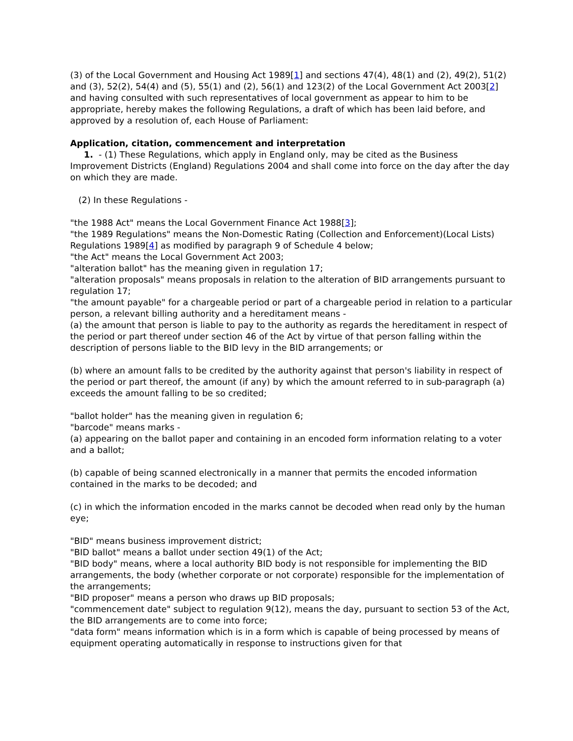(3) of the Local Government and Housing Act 1989[1] and sections 47(4), 48(1) and (2), 49(2), 51(2) and (3), 52(2), 54(4) and (5), 55(1) and (2), 56(1) and 123(2) of the Local Government Act 2003[2] and having consulted with such representatives of local government as appear to him to be appropriate, hereby makes the following Regulations, a draft of which has been laid before, and approved by a resolution of, each House of Parliament:
Application, citation, commencement and interpretation
1. - (1) These Regulations, which apply in England only, may be cited as the Business Improvement Districts (England) Regulations 2004 and shall come into force on the day after the day on which they are made.
(2) In these Regulations -
"the 1988 Act" means the Local Government Finance Act 1988[3];
"the 1989 Regulations" means the Non-Domestic Rating (Collection and Enforcement)(Local Lists) Regulations 1989[4] as modified by paragraph 9 of Schedule 4 below;
"the Act" means the Local Government Act 2003;
"alteration ballot" has the meaning given in regulation 17;
"alteration proposals" means proposals in relation to the alteration of BID arrangements pursuant to regulation 17;
"the amount payable" for a chargeable period or part of a chargeable period in relation to a particular person, a relevant billing authority and a hereditament means -
(a) the amount that person is liable to pay to the authority as regards the hereditament in respect of the period or part thereof under section 46 of the Act by virtue of that person falling within the description of persons liable to the BID levy in the BID arrangements; or
(b) where an amount falls to be credited by the authority against that person's liability in respect of the period or part thereof, the amount (if any) by which the amount referred to in sub-paragraph (a) exceeds the amount falling to be so credited;
"ballot holder" has the meaning given in regulation 6;
"barcode" means marks -
(a) appearing on the ballot paper and containing in an encoded form information relating to a voter and a ballot;
(b) capable of being scanned electronically in a manner that permits the encoded information contained in the marks to be decoded; and
(c) in which the information encoded in the marks cannot be decoded when read only by the human eye;
"BID" means business improvement district;
"BID ballot" means a ballot under section 49(1) of the Act;
"BID body" means, where a local authority BID body is not responsible for implementing the BID arrangements, the body (whether corporate or not corporate) responsible for the implementation of the arrangements;
"BID proposer" means a person who draws up BID proposals;
"commencement date" subject to regulation 9(12), means the day, pursuant to section 53 of the Act, the BID arrangements are to come into force;
"data form" means information which is in a form which is capable of being processed by means of equipment operating automatically in response to instructions given for that